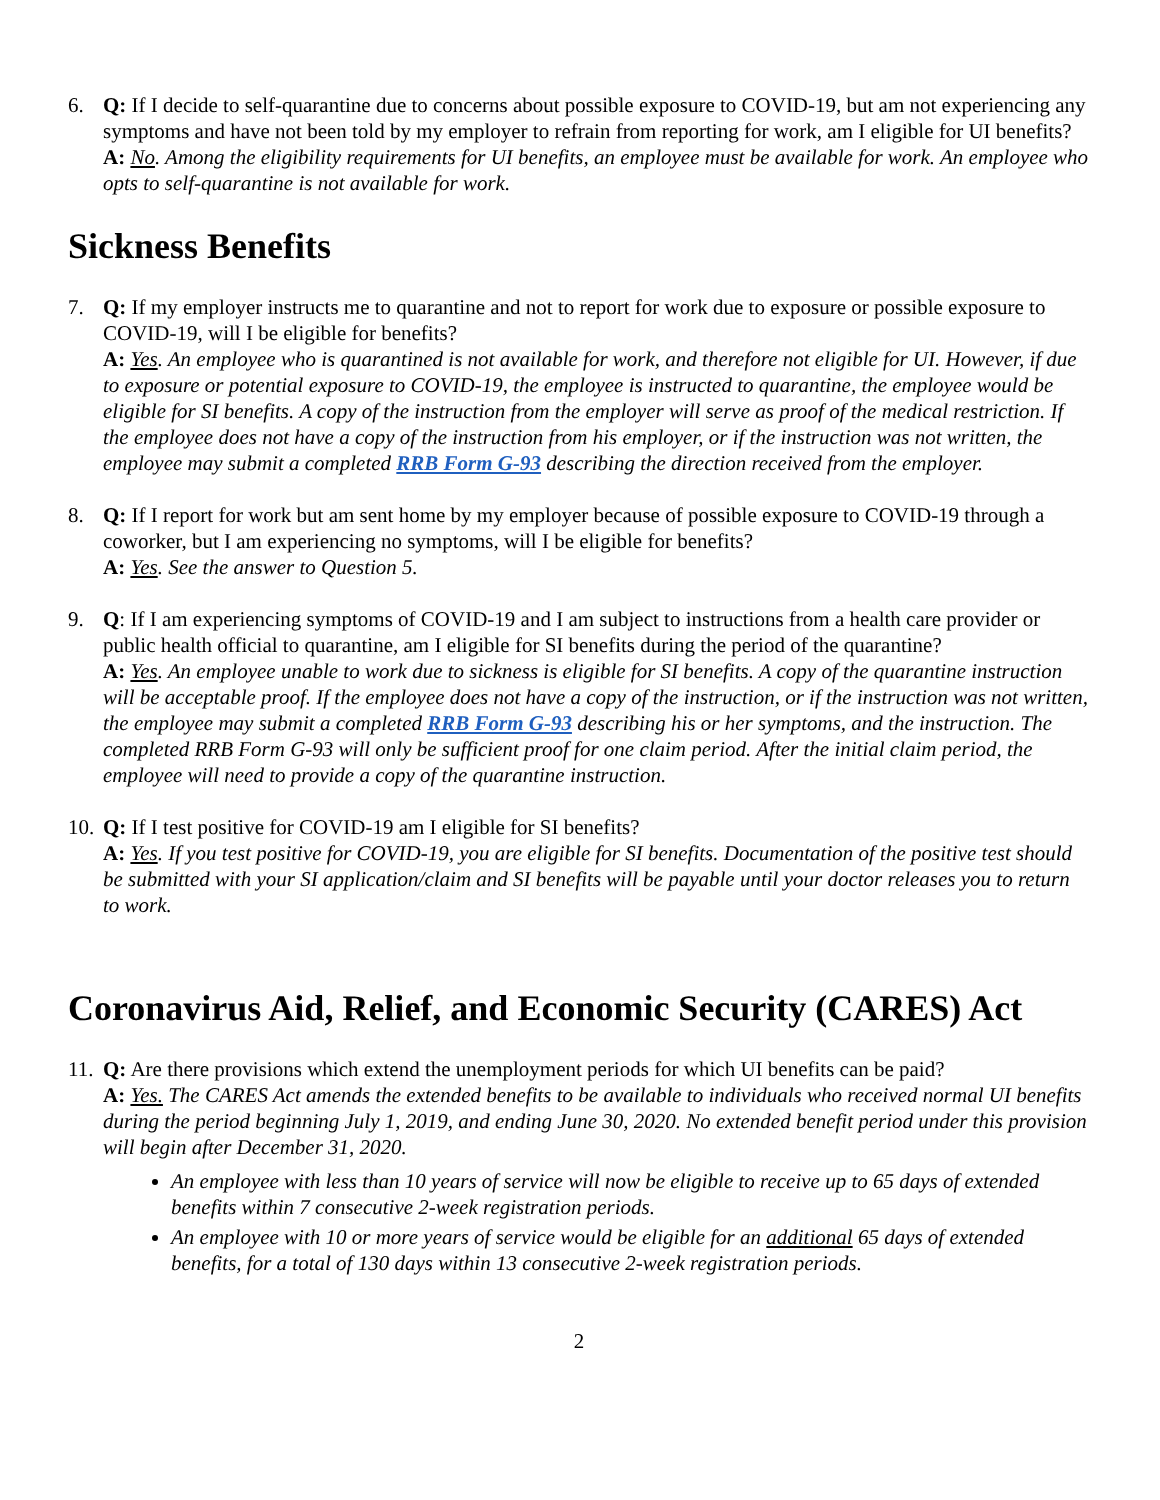6. Q: If I decide to self-quarantine due to concerns about possible exposure to COVID-19, but am not experiencing any symptoms and have not been told by my employer to refrain from reporting for work, am I eligible for UI benefits?
A: No. Among the eligibility requirements for UI benefits, an employee must be available for work. An employee who opts to self-quarantine is not available for work.
Sickness Benefits
7. Q: If my employer instructs me to quarantine and not to report for work due to exposure or possible exposure to COVID-19, will I be eligible for benefits?
A: Yes. An employee who is quarantined is not available for work, and therefore not eligible for UI. However, if due to exposure or potential exposure to COVID-19, the employee is instructed to quarantine, the employee would be eligible for SI benefits. A copy of the instruction from the employer will serve as proof of the medical restriction. If the employee does not have a copy of the instruction from his employer, or if the instruction was not written, the employee may submit a completed RRB Form G-93 describing the direction received from the employer.
8. Q: If I report for work but am sent home by my employer because of possible exposure to COVID-19 through a coworker, but I am experiencing no symptoms, will I be eligible for benefits?
A: Yes. See the answer to Question 5.
9. Q: If I am experiencing symptoms of COVID-19 and I am subject to instructions from a health care provider or public health official to quarantine, am I eligible for SI benefits during the period of the quarantine?
A: Yes. An employee unable to work due to sickness is eligible for SI benefits. A copy of the quarantine instruction will be acceptable proof. If the employee does not have a copy of the instruction, or if the instruction was not written, the employee may submit a completed RRB Form G-93 describing his or her symptoms, and the instruction. The completed RRB Form G-93 will only be sufficient proof for one claim period. After the initial claim period, the employee will need to provide a copy of the quarantine instruction.
10.
Q: If I test positive for COVID-19 am I eligible for SI benefits?
A: Yes. If you test positive for COVID-19, you are eligible for SI benefits. Documentation of the positive test should be submitted with your SI application/claim and SI benefits will be payable until your doctor releases you to return to work.
Coronavirus Aid, Relief, and Economic Security (CARES) Act
11.
Q: Are there provisions which extend the unemployment periods for which UI benefits can be paid?
A: Yes. The CARES Act amends the extended benefits to be available to individuals who received normal UI benefits during the period beginning July 1, 2019, and ending June 30, 2020. No extended benefit period under this provision will begin after December 31, 2020.
An employee with less than 10 years of service will now be eligible to receive up to 65 days of extended benefits within 7 consecutive 2-week registration periods.
An employee with 10 or more years of service would be eligible for an additional 65 days of extended benefits, for a total of 130 days within 13 consecutive 2-week registration periods.
2